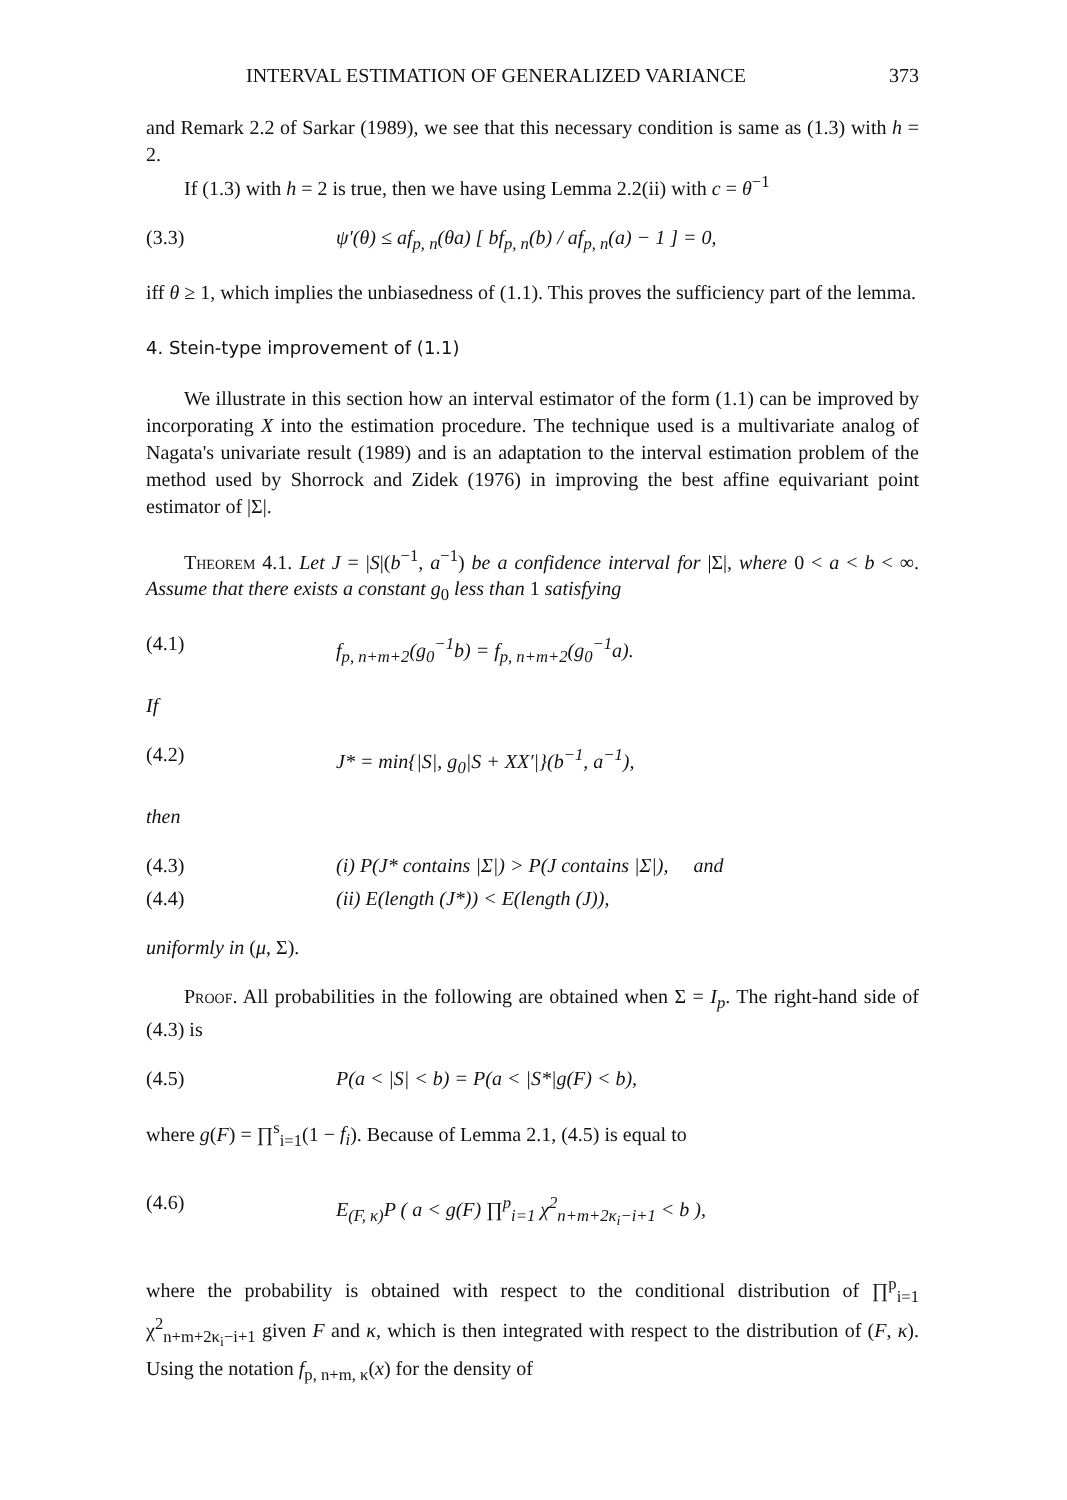INTERVAL ESTIMATION OF GENERALIZED VARIANCE 373
and Remark 2.2 of Sarkar (1989), we see that this necessary condition is same as (1.3) with h = 2.
If (1.3) with h = 2 is true, then we have using Lemma 2.2(ii) with c = θ<sup>−1</sup>
(3.3) ψ′(θ) ≤ af<sub>p, n</sub>(θa) [ bf<sub>p, n</sub>(b) / af<sub>p, n</sub>(a) − 1 ] = 0,
iff θ ≥ 1, which implies the unbiasedness of (1.1). This proves the sufficiency part of the lemma.
4. Stein-type improvement of (1.1)
We illustrate in this section how an interval estimator of the form (1.1) can be improved by incorporating X into the estimation procedure. The technique used is a multivariate analog of Nagata's univariate result (1989) and is an adaptation to the interval estimation problem of the method used by Shorrock and Zidek (1976) in improving the best affine equivariant point estimator of |Σ|.
Theorem 4.1. Let J = |S|(b<sup>−1</sup>, a<sup>−1</sup>) be a confidence interval for |Σ|, where 0 < a < b < ∞. Assume that there exists a constant g<sub>0</sub> less than 1 satisfying
(4.1) f<sub>p, n+m+2</sub>(g<sub>0</sub><sup>−1</sup>b) = f<sub>p, n+m+2</sub>(g<sub>0</sub><sup>−1</sup>a).
If
(4.2) J* = min{|S|, g<sub>0</sub>|S + XX′|}(b<sup>−1</sup>, a<sup>−1</sup>),
then
(4.3) (i) P(J* contains |Σ|) > P(J contains |Σ|), and
(4.4) (ii) E(length (J*)) < E(length (J)),
uniformly in (μ, Σ).
Proof. All probabilities in the following are obtained when Σ = I<sub>p</sub>. The right-hand side of (4.3) is
(4.5) P(a < |S| < b) = P(a < |S*|g(F) < b),
where g(F) = ∏<sup>s</sup><sub>i=1</sub>(1 − f<sub>i</sub>). Because of Lemma 2.1, (4.5) is equal to
(4.6) E<sub>(F, κ)</sub>P ( a < g(F) ∏<sup>p</sup><sub>i=1</sub> χ<sup>2</sup><sub>n+m+2κ<sub>i</sub>−i+1</sub> < b ),
where the probability is obtained with respect to the conditional distribution of ∏<sup>p</sup><sub>i=1</sub> χ<sup>2</sup><sub>n+m+2κ<sub>i</sub>−i+1</sub> given F and κ, which is then integrated with respect to the distribution of (F, κ). Using the notation f<sub>p, n+m, κ</sub>(x) for the density of